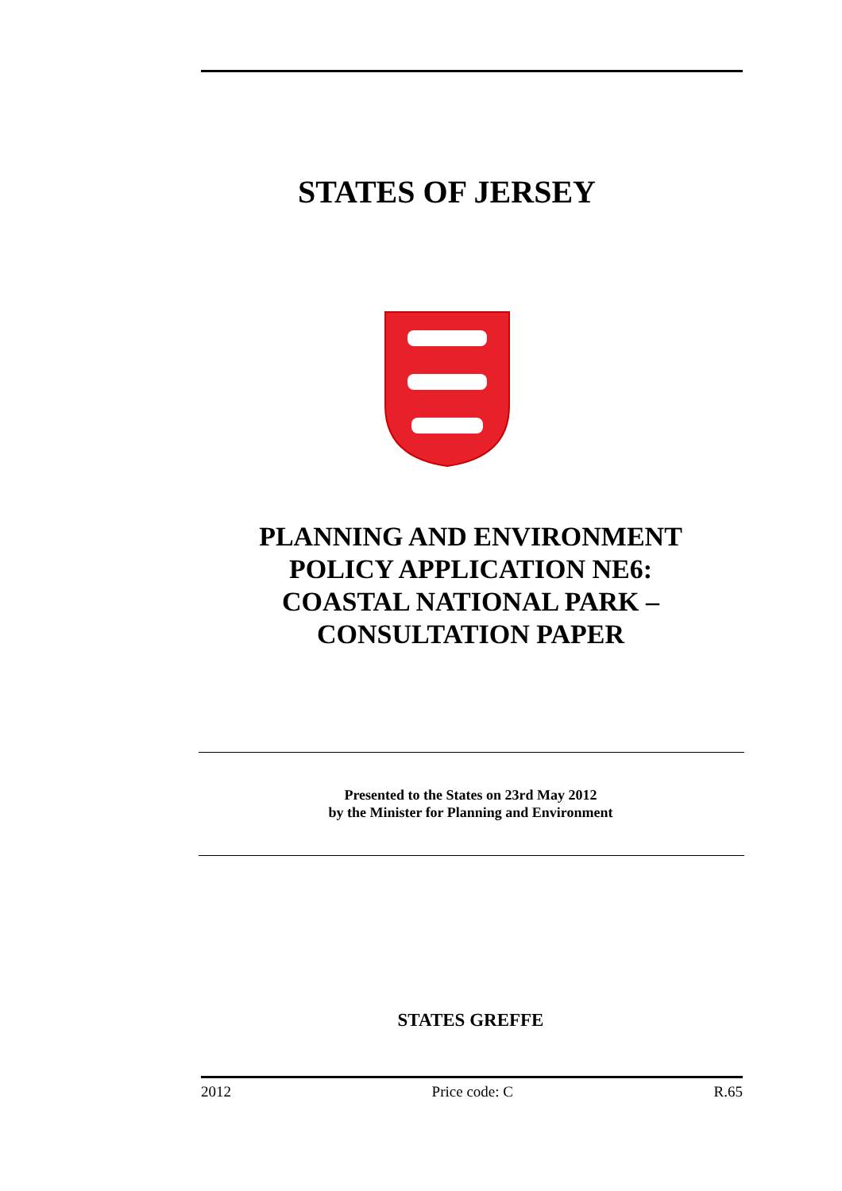STATES OF JERSEY
PLANNING AND ENVIRONMENT
POLICY APPLICATION NE6:
COASTAL NATIONAL PARK –
CONSULTATION PAPER
Presented to the States on 23rd May 2012
by the Minister for Planning and Environment
STATES GREFFE
2012 Price code: C R.65